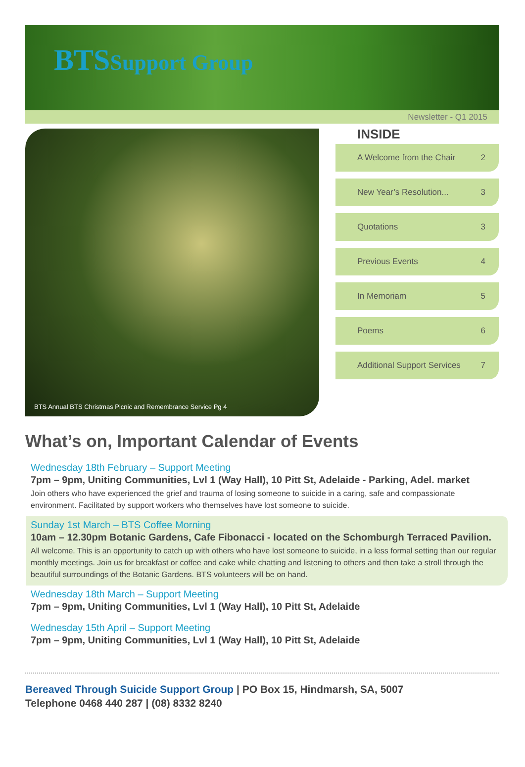BTSSupport Group
Newsletter - Q1 2015
BTS Annual BTS Christmas Picnic and Remembrance Service Pg 4
INSIDE
A Welcome from the Chair 2
New Year’s Resolution... 3
Quotations 3
Previous Events 4
In Memoriam 5
Poems 6
Additional Support Services 7
What’s on, Important Calendar of Events
Wednesday 18th February – Support Meeting
7pm – 9pm, Uniting Communities, Lvl 1 (Way Hall), 10 Pitt St, Adelaide - Parking, Adel. market
Join others who have experienced the grief and trauma of losing someone to suicide in a caring, safe and compassionate environment. Facilitated by support workers who themselves have lost someone to suicide.
Sunday 1st March – BTS Coffee Morning
10am – 12.30pm Botanic Gardens, Cafe Fibonacci - located on the Schomburgh Terraced Pavilion.
All welcome. This is an opportunity to catch up with others who have lost someone to suicide, in a less formal setting than our regular monthly meetings. Join us for breakfast or coffee and cake while chatting and listening to others and then take a stroll through the beautiful surroundings of the Botanic Gardens. BTS volunteers will be on hand.
Wednesday 18th March – Support Meeting
7pm – 9pm, Uniting Communities, Lvl 1 (Way Hall), 10 Pitt St, Adelaide
Wednesday 15th April – Support Meeting
7pm – 9pm, Uniting Communities, Lvl 1 (Way Hall), 10 Pitt St, Adelaide
Bereaved Through Suicide Support Group | PO Box 15, Hindmarsh, SA, 5007
Telephone 0468 440 287 | (08) 8332 8240